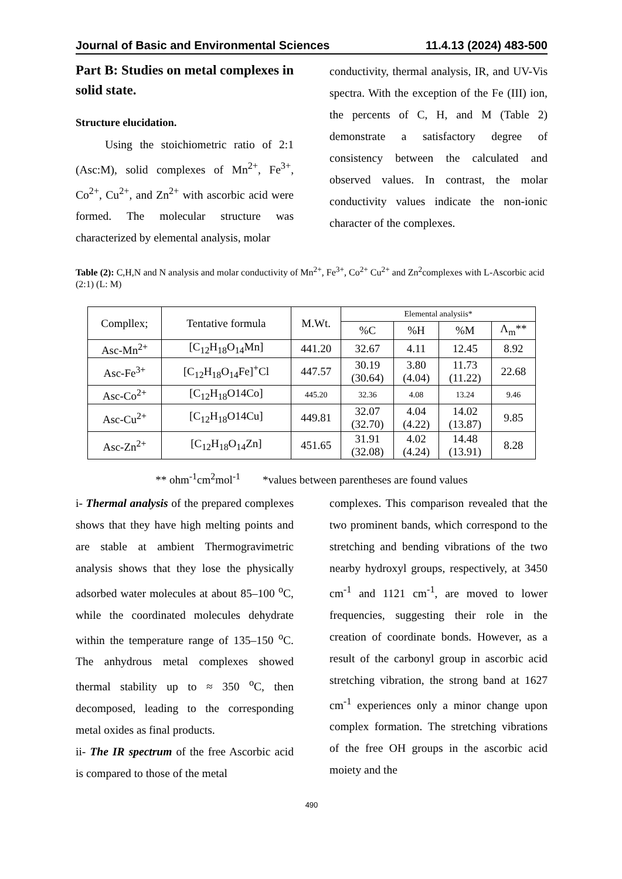Journal of Basic and Environmental Sciences 11.4.13 (2024) 483-500
Part B: Studies on metal complexes in solid state.
Structure elucidation.
Using the stoichiometric ratio of 2:1 (Asc:M), solid complexes of Mn<sup>2+</sup>, Fe<sup>3+</sup>, Co<sup>2+</sup>, Cu<sup>2+</sup>, and Zn<sup>2+</sup> with ascorbic acid were formed. The molecular structure was characterized by elemental analysis, molar
conductivity, thermal analysis, IR, and UV-Vis spectra. With the exception of the Fe (III) ion, the percents of C, H, and M (Table 2) demonstrate a satisfactory degree of consistency between the calculated and observed values. In contrast, the molar conductivity values indicate the non-ionic character of the complexes.
Table (2): C,H,N and N analysis and molar conductivity of Mn<sup>2+</sup>, Fe<sup>3+</sup>, Co<sup>2+</sup> Cu<sup>2+</sup> and Zn<sup>2</sup>complexes with L-Ascorbic acid (2:1) (L: M)
| Compllex; | Tentative formula | M.Wt. | Elemental analysiis* | | | |
| --- | --- | --- | --- | --- | --- | --- |
| | | | %C | %H | %M | Λ<sub>m</sub>** |
| Asc-Mn<sup>2+</sup> | [C<sub>12</sub>H<sub>18</sub>O<sub>14</sub>Mn] | 441.20 | 32.67 | 4.11 | 12.45 | 8.92 |
| Asc-Fe<sup>3+</sup> | [C<sub>12</sub>H<sub>18</sub>O<sub>14</sub>Fe]<sup>+</sup>Cl | 447.57 | 30.19 (30.64) | 3.80 (4.04) | 11.73 (11.22) | 22.68 |
| Asc-Co<sup>2+</sup> | [C<sub>12</sub>H<sub>18</sub>O14Co] | 445.20 | 32.36 | 4.08 | 13.24 | 9.46 |
| Asc-Cu<sup>2+</sup> | [C<sub>12</sub>H<sub>18</sub>O14Cu] | 449.81 | 32.07 (32.70) | 4.04 (4.22) | 14.02 (13.87) | 9.85 |
| Asc-Zn<sup>2+</sup> | [C<sub>12</sub>H<sub>18</sub>O<sub>14</sub>Zn] | 451.65 | 31.91 (32.08) | 4.02 (4.24) | 14.48 (13.91) | 8.28 |
** ohm<sup>-1</sup>cm<sup>2</sup>mol<sup>-1</sup> *values between parentheses are found values
i- Thermal analysis of the prepared complexes shows that they have high melting points and are stable at ambient Thermogravimetric analysis shows that they lose the physically adsorbed water molecules at about 85–100 <sup>o</sup>C, while the coordinated molecules dehydrate within the temperature range of 135–150 <sup>o</sup>C. The anhydrous metal complexes showed thermal stability up to ≈ 350 <sup>o</sup>C, then decomposed, leading to the corresponding metal oxides as final products.
ii- The IR spectrum of the free Ascorbic acid is compared to those of the metal
complexes. This comparison revealed that the two prominent bands, which correspond to the stretching and bending vibrations of the two nearby hydroxyl groups, respectively, at 3450 cm<sup>-1</sup> and 1121 cm<sup>-1</sup>, are moved to lower frequencies, suggesting their role in the creation of coordinate bonds. However, as a result of the carbonyl group in ascorbic acid stretching vibration, the strong band at 1627 cm<sup>-1</sup> experiences only a minor change upon complex formation. The stretching vibrations of the free OH groups in the ascorbic acid moiety and the
490